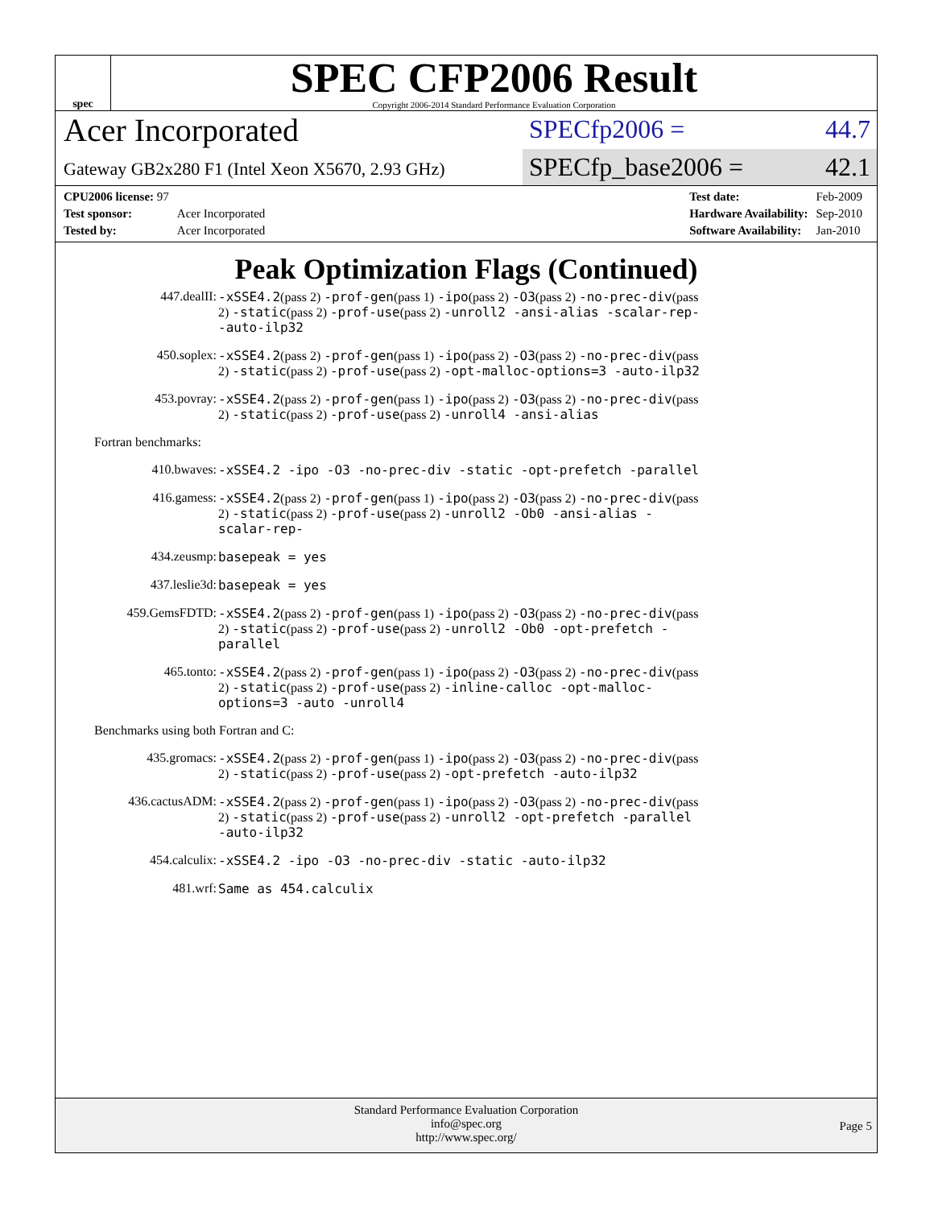spec
SPEC CFP2006 Result
Copyright 2006-2014 Standard Performance Evaluation Corporation
Acer Incorporated
SPECfp2006 = 44.7
Gateway GB2x280 F1 (Intel Xeon X5670, 2.93 GHz)
SPECfp_base2006 = 42.1
| CPU2006 license: 97 | |
| Test sponsor: | Acer Incorporated |
| Tested by: | Acer Incorporated |
| Test date: | Feb-2009 |
| Hardware Availability: | Sep-2010 |
| Software Availability: | Jan-2010 |
Peak Optimization Flags (Continued)
447.dealII: -xSSE4.2(pass 2) -prof-gen(pass 1) -ipo(pass 2) -O3(pass 2) -no-prec-div(pass 2) -static(pass 2) -prof-use(pass 2) -unroll2 -ansi-alias -scalar-rep- -auto-ilp32
450.soplex: -xSSE4.2(pass 2) -prof-gen(pass 1) -ipo(pass 2) -O3(pass 2) -no-prec-div(pass 2) -static(pass 2) -prof-use(pass 2) -opt-malloc-options=3 -auto-ilp32
453.povray: -xSSE4.2(pass 2) -prof-gen(pass 1) -ipo(pass 2) -O3(pass 2) -no-prec-div(pass 2) -static(pass 2) -prof-use(pass 2) -unroll4 -ansi-alias
Fortran benchmarks:
410.bwaves: -xSSE4.2 -ipo -O3 -no-prec-div -static -opt-prefetch -parallel
416.gamess: -xSSE4.2(pass 2) -prof-gen(pass 1) -ipo(pass 2) -O3(pass 2) -no-prec-div(pass 2) -static(pass 2) -prof-use(pass 2) -unroll2 -Ob0 -ansi-alias -scalar-rep-
434.zeusmp: basepeak = yes
437.leslie3d: basepeak = yes
459.GemsFDTD: -xSSE4.2(pass 2) -prof-gen(pass 1) -ipo(pass 2) -O3(pass 2) -no-prec-div(pass 2) -static(pass 2) -prof-use(pass 2) -unroll2 -Ob0 -opt-prefetch -parallel
465.tonto: -xSSE4.2(pass 2) -prof-gen(pass 1) -ipo(pass 2) -O3(pass 2) -no-prec-div(pass 2) -static(pass 2) -prof-use(pass 2) -inline-calloc -opt-malloc-options=3 -auto -unroll4
Benchmarks using both Fortran and C:
435.gromacs: -xSSE4.2(pass 2) -prof-gen(pass 1) -ipo(pass 2) -O3(pass 2) -no-prec-div(pass 2) -static(pass 2) -prof-use(pass 2) -opt-prefetch -auto-ilp32
436.cactusADM: -xSSE4.2(pass 2) -prof-gen(pass 1) -ipo(pass 2) -O3(pass 2) -no-prec-div(pass 2) -static(pass 2) -prof-use(pass 2) -unroll2 -opt-prefetch -parallel -auto-ilp32
454.calculix: -xSSE4.2 -ipo -O3 -no-prec-div -static -auto-ilp32
481.wrf: Same as 454.calculix
Standard Performance Evaluation Corporation
info@spec.org
http://www.spec.org/
Page 5